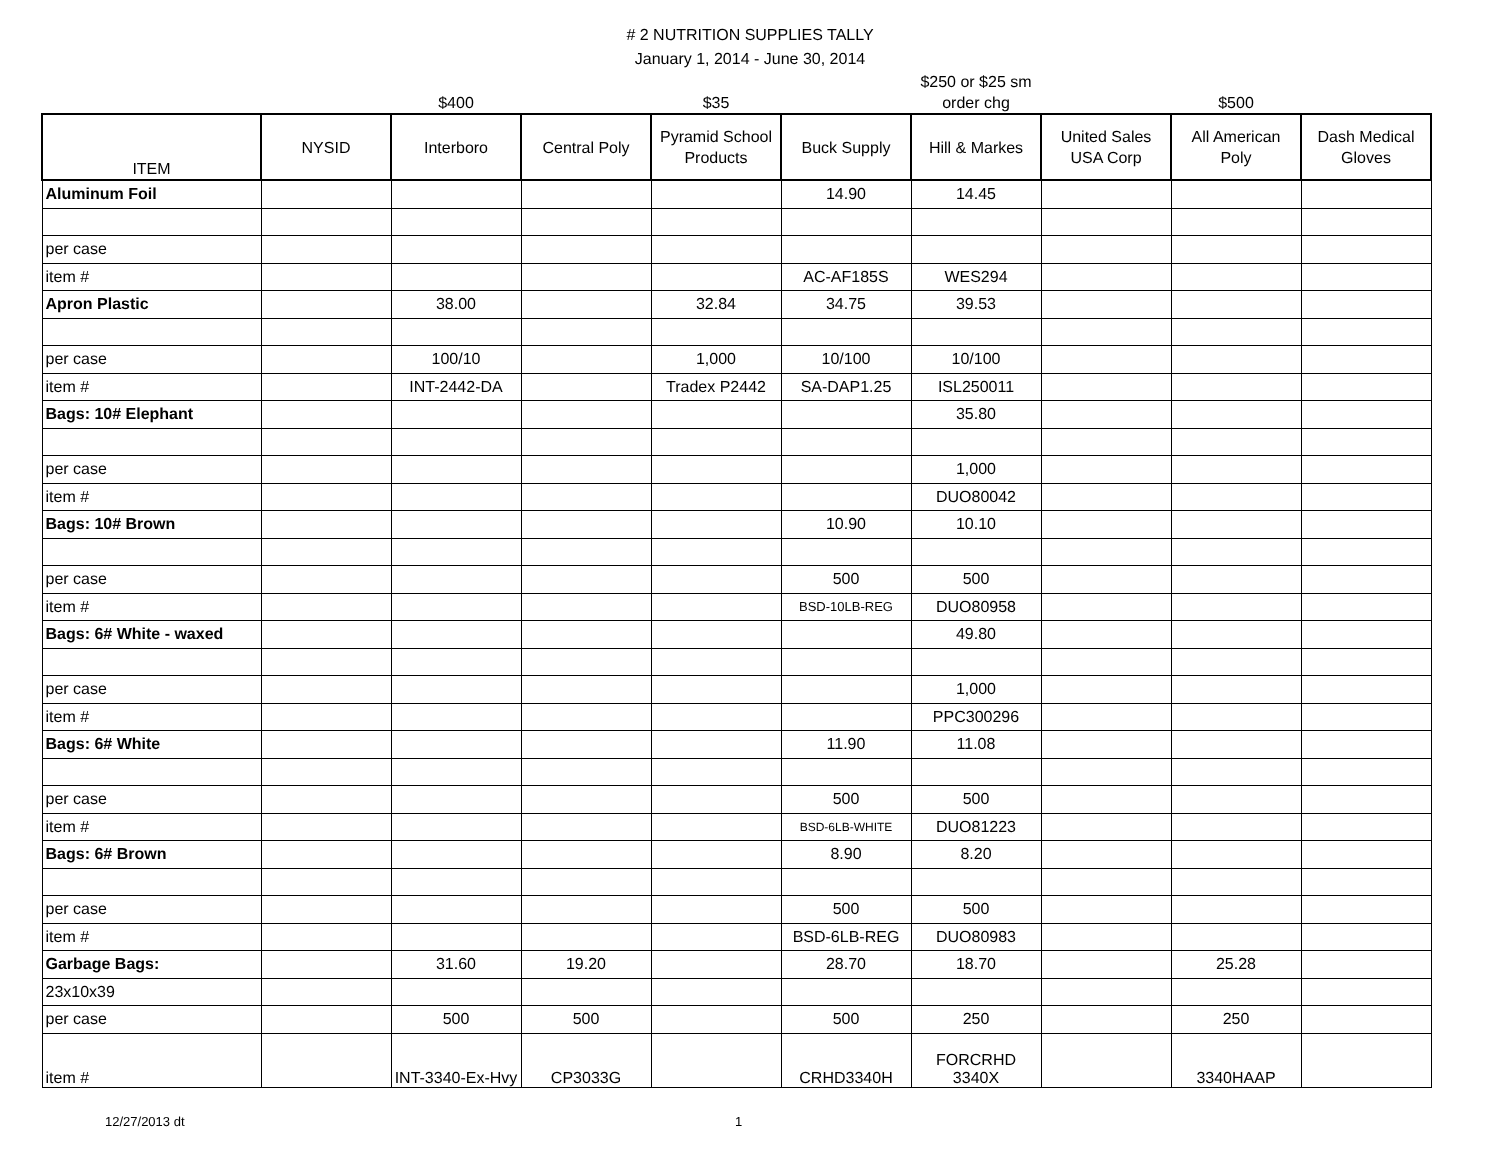# 2 NUTRITION SUPPLIES TALLY
January 1, 2014 - June 30, 2014
| | | $400 | | $35 | | $250 or $25 sm order chg | | $500 | |
| ITEM | NYSID | Interboro | Central Poly | Pyramid School Products | Buck Supply | Hill & Markes | United Sales USA Corp | All American Poly | Dash Medical Gloves |
| Aluminum Foil | | | | | 14.90 | 14.45 | | | |
| per case | | | | | | | | | |
| item # | | | | | AC-AF185S | WES294 | | | |
| Apron Plastic | | 38.00 | | 32.84 | 34.75 | 39.53 | | | |
| per case | | 100/10 | | 1,000 | 10/100 | 10/100 | | | |
| item # | | INT-2442-DA | | Tradex P2442 | SA-DAP1.25 | ISL250011 | | | |
| Bags: 10# Elephant | | | | | | 35.80 | | | |
| per case | | | | | | 1,000 | | | |
| item # | | | | | | DUO80042 | | | |
| Bags: 10# Brown | | | | | 10.90 | 10.10 | | | |
| per case | | | | | 500 | 500 | | | |
| item # | | | | | BSD-10LB-REG | DUO80958 | | | |
| Bags: 6# White - waxed | | | | | | 49.80 | | | |
| per case | | | | | | 1,000 | | | |
| item # | | | | | | PPC300296 | | | |
| Bags: 6# White | | | | | 11.90 | 11.08 | | | |
| per case | | | | | 500 | 500 | | | |
| item # | | | | | BSD-6LB-WHITE | DUO81223 | | | |
| Bags: 6# Brown | | | | | 8.90 | 8.20 | | | |
| per case | | | | | 500 | 500 | | | |
| item # | | | | | BSD-6LB-REG | DUO80983 | | | |
| Garbage Bags: | | 31.60 | 19.20 | | 28.70 | 18.70 | | 25.28 | |
| 23x10x39 | | | | | | | | | |
| per case | | 500 | 500 | | 500 | 250 | | 250 | |
| item # | | INT-3340-Ex-Hvy | CP3033G | | CRHD3340H | FORCRHD 3340X | | 3340HAAP | |
12/27/2013 dt 1